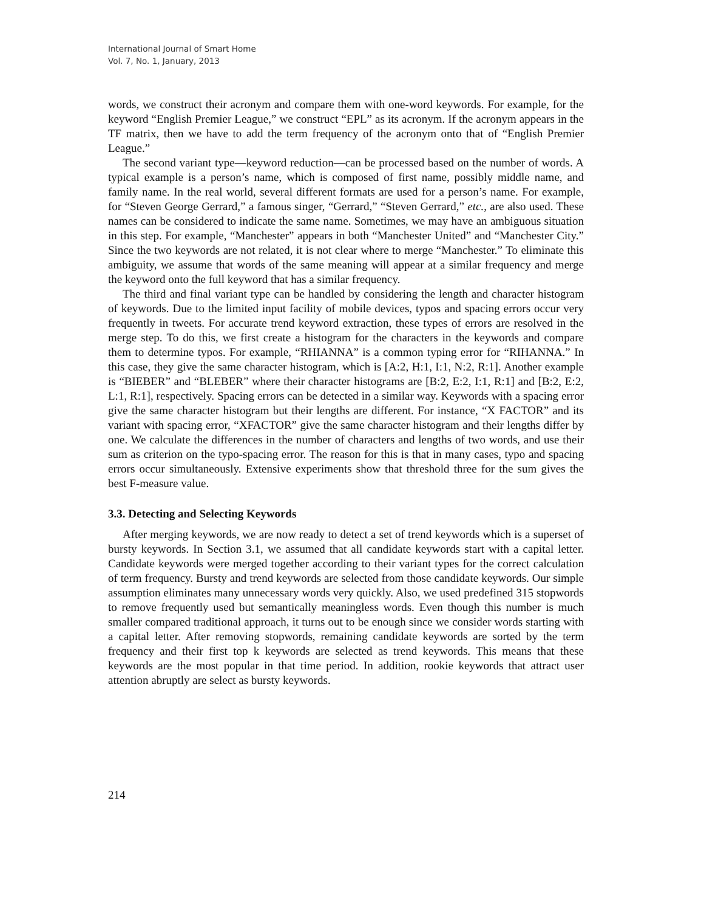International Journal of Smart Home
Vol. 7, No. 1, January, 2013
words, we construct their acronym and compare them with one-word keywords. For example, for the keyword “English Premier League,” we construct “EPL” as its acronym. If the acronym appears in the TF matrix, then we have to add the term frequency of the acronym onto that of “English Premier League.”
The second variant type—keyword reduction—can be processed based on the number of words. A typical example is a person’s name, which is composed of first name, possibly middle name, and family name. In the real world, several different formats are used for a person’s name. For example, for “Steven George Gerrard,” a famous singer, “Gerrard,” “Steven Gerrard,” etc., are also used. These names can be considered to indicate the same name. Sometimes, we may have an ambiguous situation in this step. For example, “Manchester” appears in both “Manchester United” and “Manchester City.” Since the two keywords are not related, it is not clear where to merge “Manchester.” To eliminate this ambiguity, we assume that words of the same meaning will appear at a similar frequency and merge the keyword onto the full keyword that has a similar frequency.
The third and final variant type can be handled by considering the length and character histogram of keywords. Due to the limited input facility of mobile devices, typos and spacing errors occur very frequently in tweets. For accurate trend keyword extraction, these types of errors are resolved in the merge step. To do this, we first create a histogram for the characters in the keywords and compare them to determine typos. For example, “RHIANNA” is a common typing error for “RIHANNA.” In this case, they give the same character histogram, which is [A:2, H:1, I:1, N:2, R:1]. Another example is “BIEBER” and “BLEBER” where their character histograms are [B:2, E:2, I:1, R:1] and [B:2, E:2, L:1, R:1], respectively. Spacing errors can be detected in a similar way. Keywords with a spacing error give the same character histogram but their lengths are different. For instance, “X FACTOR” and its variant with spacing error, “XFACTOR” give the same character histogram and their lengths differ by one. We calculate the differences in the number of characters and lengths of two words, and use their sum as criterion on the typo-spacing error. The reason for this is that in many cases, typo and spacing errors occur simultaneously. Extensive experiments show that threshold three for the sum gives the best F-measure value.
3.3. Detecting and Selecting Keywords
After merging keywords, we are now ready to detect a set of trend keywords which is a superset of bursty keywords. In Section 3.1, we assumed that all candidate keywords start with a capital letter. Candidate keywords were merged together according to their variant types for the correct calculation of term frequency. Bursty and trend keywords are selected from those candidate keywords. Our simple assumption eliminates many unnecessary words very quickly. Also, we used predefined 315 stopwords to remove frequently used but semantically meaningless words. Even though this number is much smaller compared traditional approach, it turns out to be enough since we consider words starting with a capital letter. After removing stopwords, remaining candidate keywords are sorted by the term frequency and their first top k keywords are selected as trend keywords. This means that these keywords are the most popular in that time period. In addition, rookie keywords that attract user attention abruptly are select as bursty keywords.
214